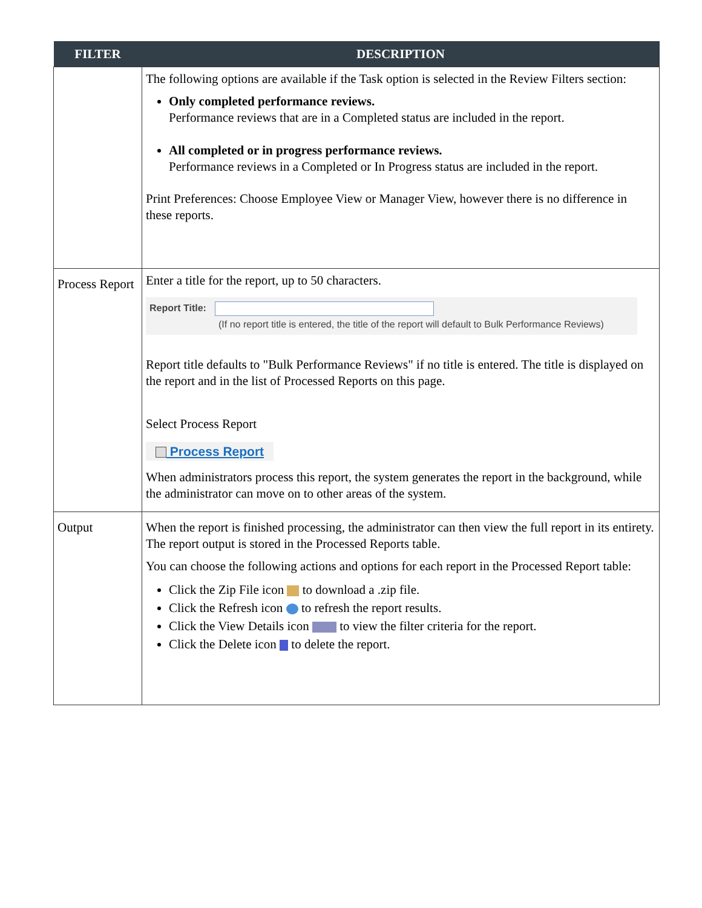| FILTER | DESCRIPTION |
| --- | --- |
| | The following options are available if the Task option is selected in the Review Filters section: Only completed performance reviews. Performance reviews that are in a Completed status are included in the report. All completed or in progress performance reviews. Performance reviews in a Completed or In Progress status are included in the report. Print Preferences: Choose Employee View or Manager View, however there is no difference in these reports. |
| Process Report | Enter a title for the report, up to 50 characters. Report Title: (If no report title is entered, the title of the report will default to Bulk Performance Reviews) Report title defaults to "Bulk Performance Reviews" if no title is entered. The title is displayed on the report and in the list of Processed Reports on this page. Select Process Report Process Report When administrators process this report, the system generates the report in the background, while the administrator can move on to other areas of the system. |
| Output | When the report is finished processing, the administrator can then view the full report in its entirety. The report output is stored in the Processed Reports table. You can choose the following actions and options for each report in the Processed Report table: Click the Zip File icon to download a .zip file. Click the Refresh icon to refresh the report results. Click the View Details icon to view the filter criteria for the report. Click the Delete icon to delete the report. |